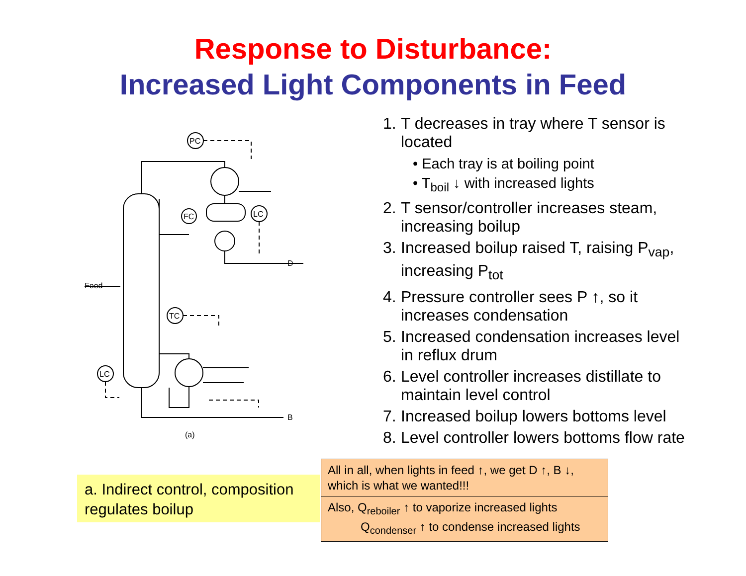Response to Disturbance:
Increased Light Components in Feed
PC
FC
LC
TC
LC
Feed
D
B
(a)
1. T decreases in tray where T sensor is located
• Each tray is at boiling point
• T<sub>boil</sub> ↓ with increased lights
2. T sensor/controller increases steam, increasing boilup
3. Increased boilup raised T, raising P<sub>vap</sub>, increasing P<sub>tot</sub>
4. Pressure controller sees P ↑, so it increases condensation
5. Increased condensation increases level in reflux drum
6. Level controller increases distillate to maintain level control
7. Increased boilup lowers bottoms level
8. Level controller lowers bottoms flow rate
a. Indirect control, composition regulates boilup
All in all, when lights in feed ↑, we get D ↑, B ↓, which is what we wanted!!!
Also, Q<sub>reboiler</sub> ↑ to vaporize increased lights
Q<sub>condenser</sub> ↑ to condense increased lights